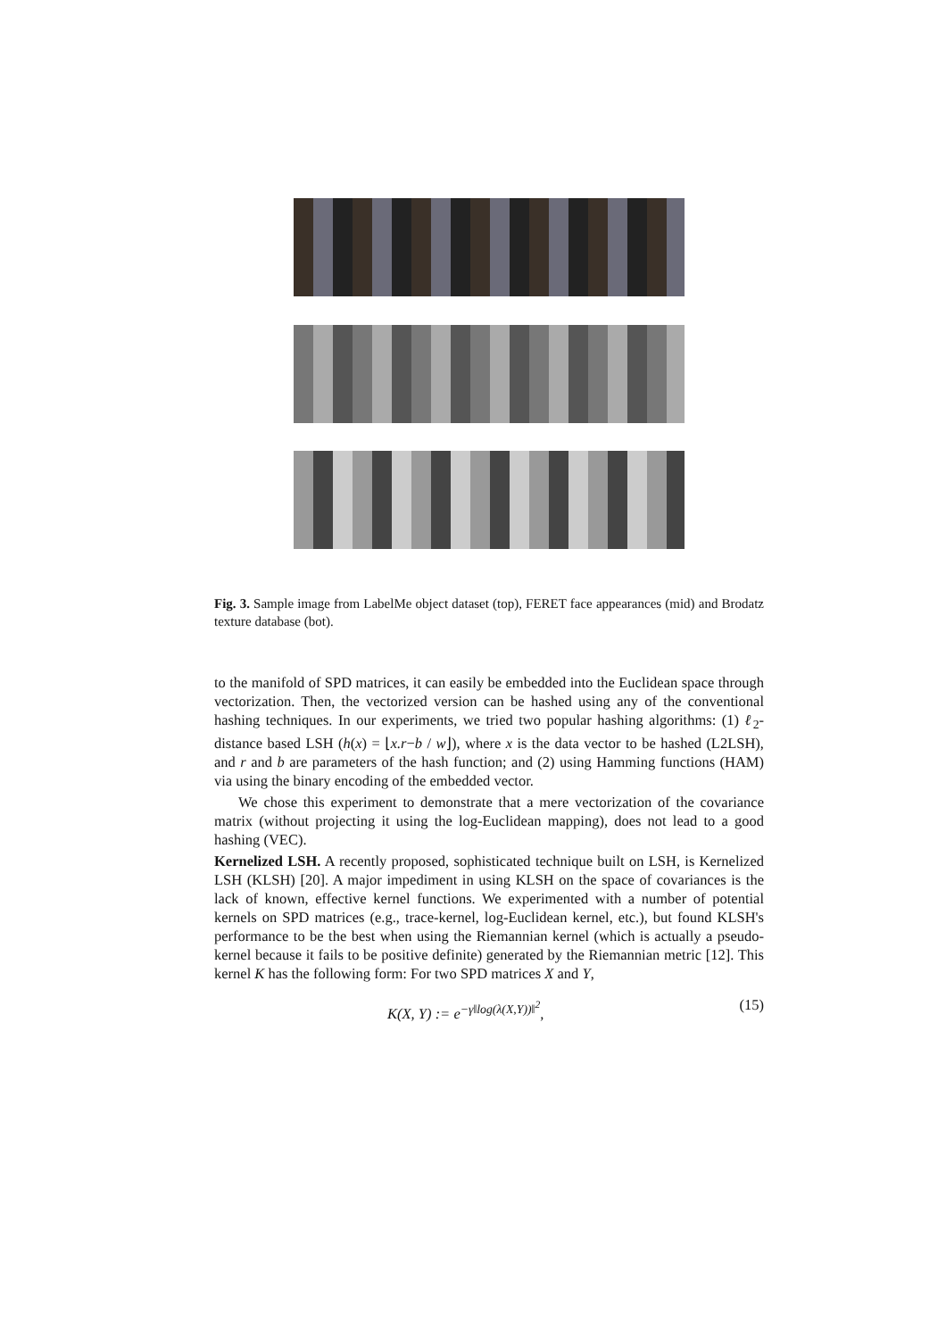Fig. 3. Sample image from LabelMe object dataset (top), FERET face appearances (mid) and Brodatz texture database (bot).
to the manifold of SPD matrices, it can easily be embedded into the Euclidean space through vectorization. Then, the vectorized version can be hashed using any of the conventional hashing techniques. In our experiments, we tried two popular hashing algorithms: (1) ℓ<sub>2</sub>-distance based LSH (h(x) = ⌊x.r−b / w⌋), where x is the data vector to be hashed (L2LSH), and r and b are parameters of the hash function; and (2) using Hamming functions (HAM) via using the binary encoding of the embedded vector.
We chose this experiment to demonstrate that a mere vectorization of the covariance matrix (without projecting it using the log-Euclidean mapping), does not lead to a good hashing (VEC).
Kernelized LSH. A recently proposed, sophisticated technique built on LSH, is Kernelized LSH (KLSH) [20]. A major impediment in using KLSH on the space of covariances is the lack of known, effective kernel functions. We experimented with a number of potential kernels on SPD matrices (e.g., trace-kernel, log-Euclidean kernel, etc.), but found KLSH's performance to be the best when using the Riemannian kernel (which is actually a pseudo-kernel because it fails to be positive definite) generated by the Riemannian metric [12]. This kernel K has the following form: For two SPD matrices X and Y,
K(X, Y) := e<sup>−γ‖log(λ(X,Y))‖<sup>2</sup></sup>, (15)